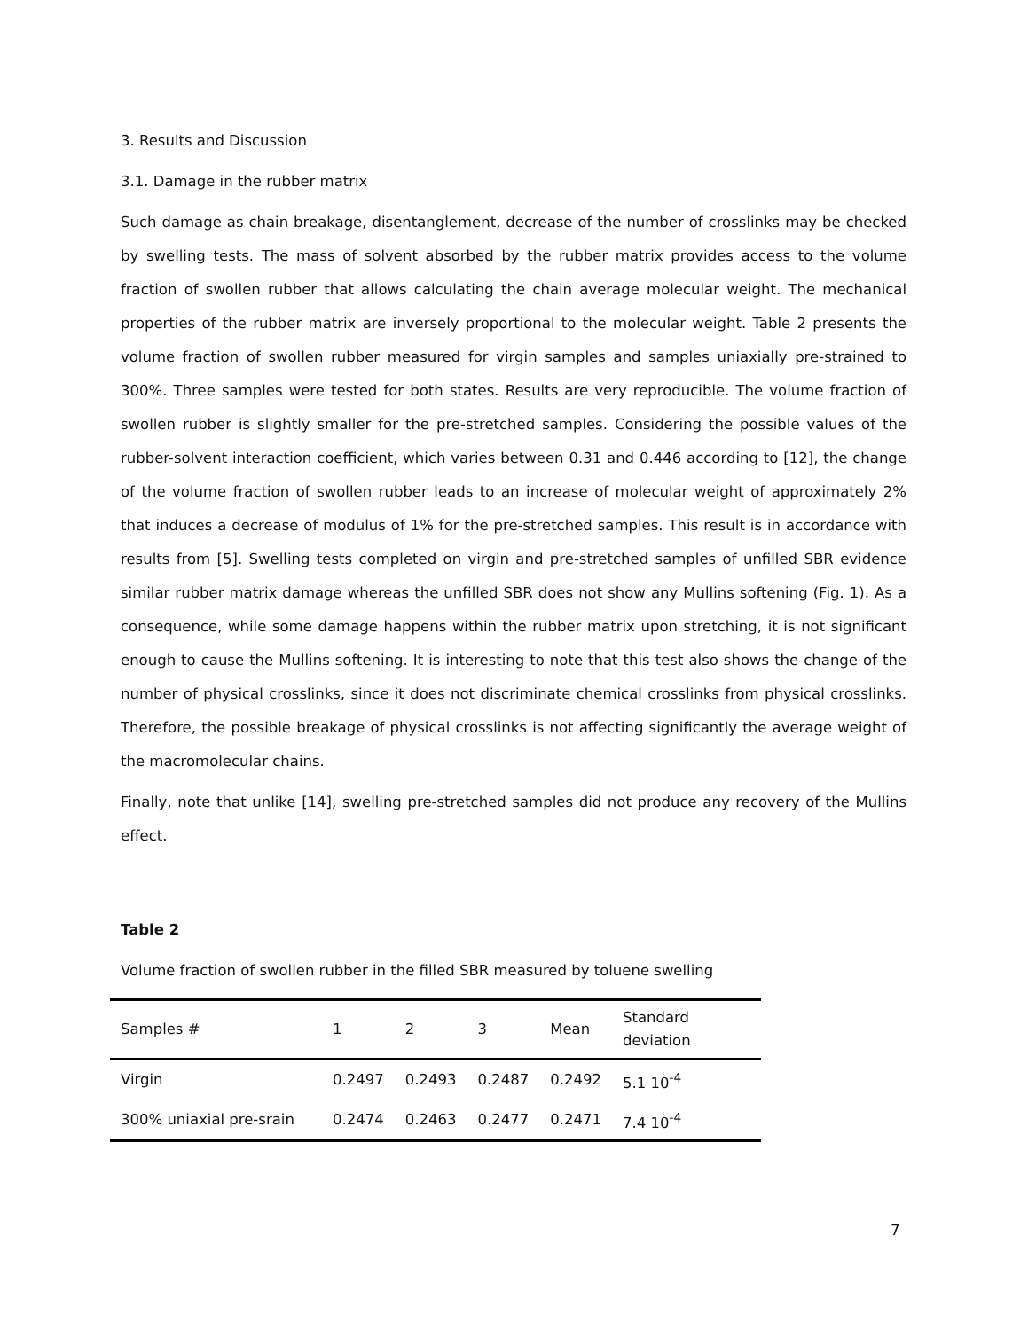3. Results and Discussion
3.1. Damage in the rubber matrix
Such damage as chain breakage, disentanglement, decrease of the number of crosslinks may be checked by swelling tests. The mass of solvent absorbed by the rubber matrix provides access to the volume fraction of swollen rubber that allows calculating the chain average molecular weight. The mechanical properties of the rubber matrix are inversely proportional to the molecular weight. Table 2 presents the volume fraction of swollen rubber measured for virgin samples and samples uniaxially pre-strained to 300%. Three samples were tested for both states. Results are very reproducible. The volume fraction of swollen rubber is slightly smaller for the pre-stretched samples. Considering the possible values of the rubber-solvent interaction coefficient, which varies between 0.31 and 0.446 according to [12], the change of the volume fraction of swollen rubber leads to an increase of molecular weight of approximately 2% that induces a decrease of modulus of 1% for the pre-stretched samples. This result is in accordance with results from [5]. Swelling tests completed on virgin and pre-stretched samples of unfilled SBR evidence similar rubber matrix damage whereas the unfilled SBR does not show any Mullins softening (Fig. 1). As a consequence, while some damage happens within the rubber matrix upon stretching, it is not significant enough to cause the Mullins softening. It is interesting to note that this test also shows the change of the number of physical crosslinks, since it does not discriminate chemical crosslinks from physical crosslinks. Therefore, the possible breakage of physical crosslinks is not affecting significantly the average weight of the macromolecular chains.
Finally, note that unlike [14], swelling pre-stretched samples did not produce any recovery of the Mullins effect.
Table 2
Volume fraction of swollen rubber in the filled SBR measured by toluene swelling
| Samples # | 1 | 2 | 3 | Mean | Standard deviation |
| --- | --- | --- | --- | --- | --- |
| Virgin | 0.2497 | 0.2493 | 0.2487 | 0.2492 | 5.1 10<sup>-4</sup> |
| 300% uniaxial pre-srain | 0.2474 | 0.2463 | 0.2477 | 0.2471 | 7.4 10<sup>-4</sup> |
7